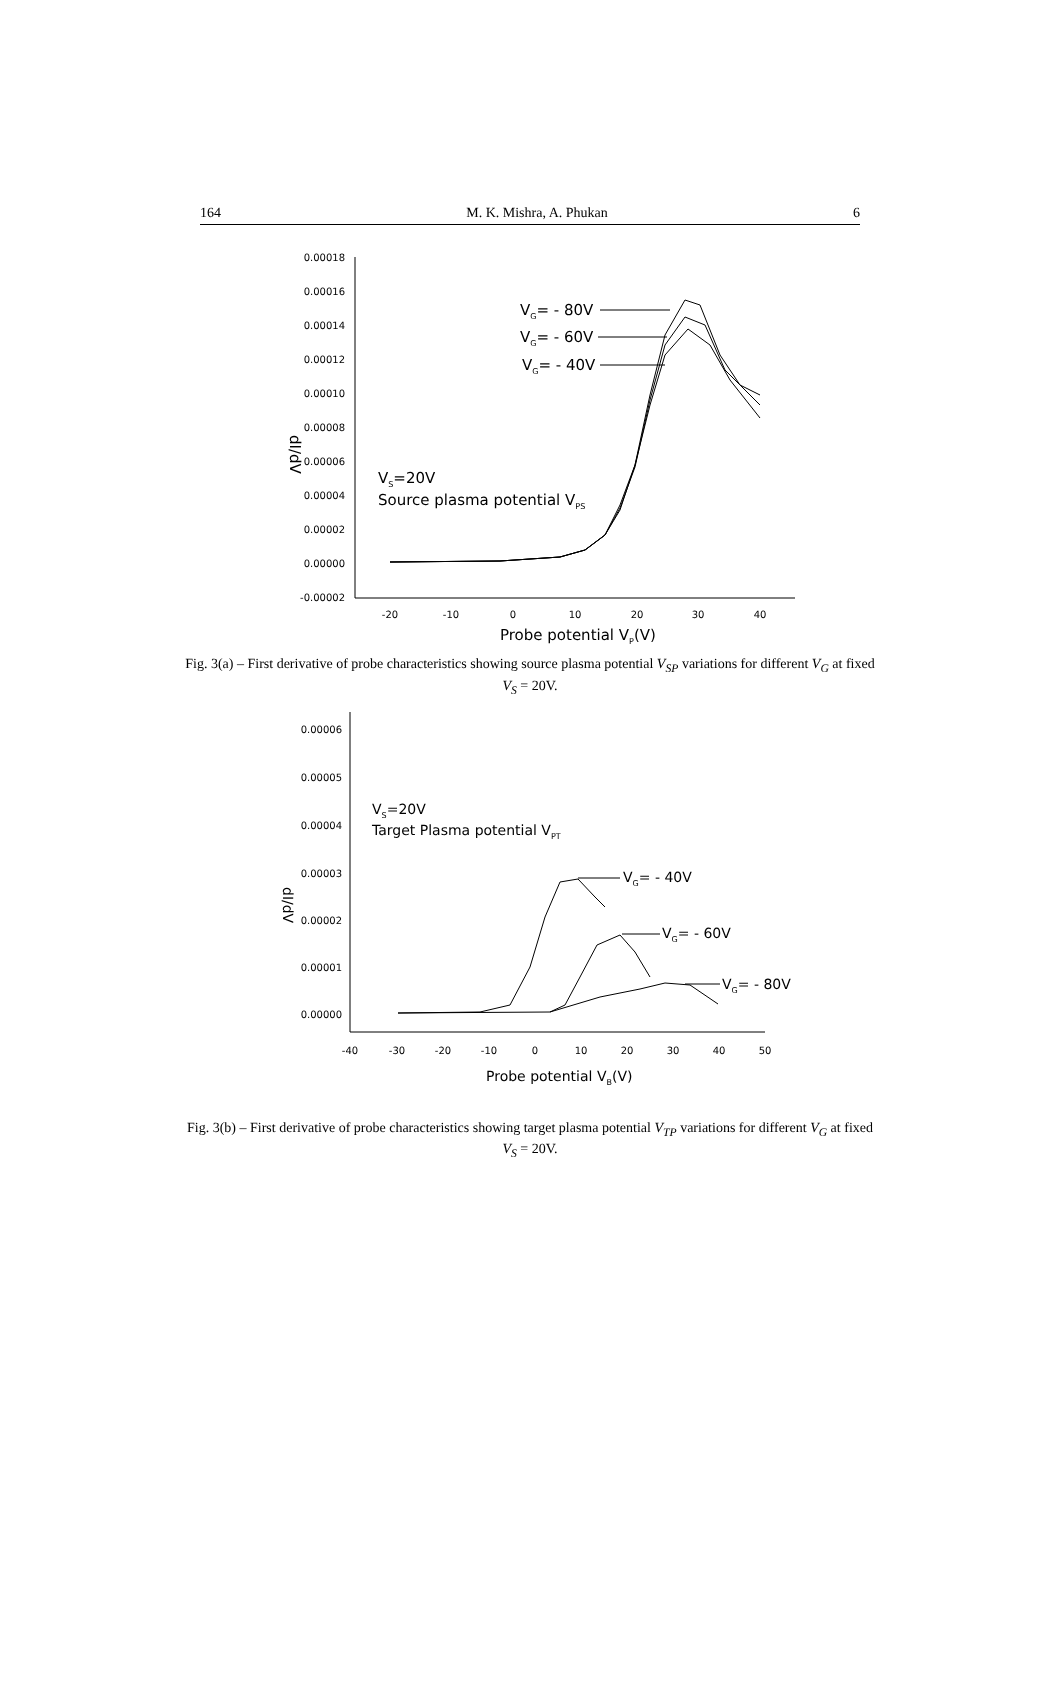164 M. K. Mishra, A. Phukan 6
0.00018
0.00016
0.00014
0.00012
0.00010
0.00008
0.00006
0.00004
0.00002
0.00000
-0.00002
-20
-10
0
10
20
30
40
VG= - 80V
VG= - 60V
VG= - 40V
VS=20V
Source plasma potential VPS
Probe potential VP(V)
dI/dV
Fig. 3(a) – First derivative of probe characteristics showing source plasma potential V<sub>SP</sub> variations for different V<sub>G</sub> at fixed V<sub>S</sub> = 20V.
0.00006
0.00005
0.00004
0.00003
0.00002
0.00001
0.00000
-40
-30
-20
-10
0
10
20
30
40
50
VS=20V
Target Plasma potential VPT
VG= - 40V
VG= - 60V
VG= - 80V
Probe potential VB(V)
dI/dV
Fig. 3(b) – First derivative of probe characteristics showing target plasma potential V<sub>TP</sub> variations for different V<sub>G</sub> at fixed V<sub>S</sub> = 20V.